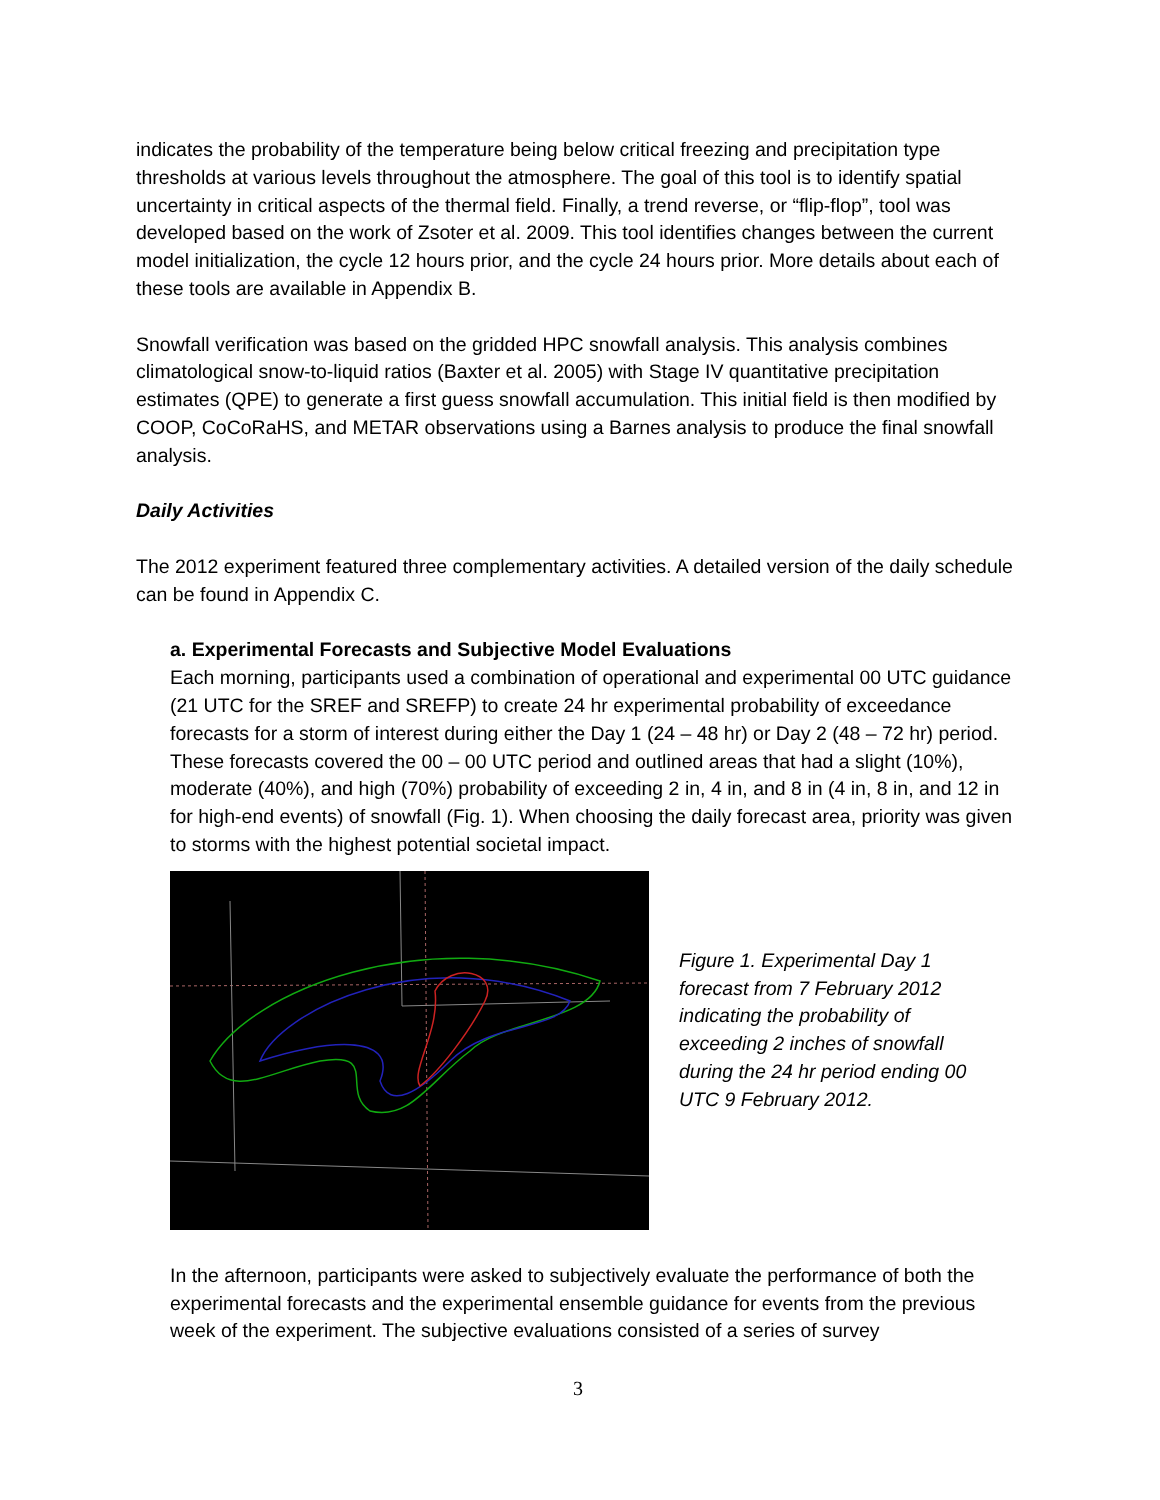indicates the probability of the temperature being below critical freezing and precipitation type thresholds at various levels throughout the atmosphere. The goal of this tool is to identify spatial uncertainty in critical aspects of the thermal field. Finally, a trend reverse, or “flip-flop”, tool was developed based on the work of Zsoter et al. 2009. This tool identifies changes between the current model initialization, the cycle 12 hours prior, and the cycle 24 hours prior. More details about each of these tools are available in Appendix B.
Snowfall verification was based on the gridded HPC snowfall analysis. This analysis combines climatological snow-to-liquid ratios (Baxter et al. 2005) with Stage IV quantitative precipitation estimates (QPE) to generate a first guess snowfall accumulation. This initial field is then modified by COOP, CoCoRaHS, and METAR observations using a Barnes analysis to produce the final snowfall analysis.
Daily Activities
The 2012 experiment featured three complementary activities. A detailed version of the daily schedule can be found in Appendix C.
a. Experimental Forecasts and Subjective Model Evaluations
Each morning, participants used a combination of operational and experimental 00 UTC guidance (21 UTC for the SREF and SREFP) to create 24 hr experimental probability of exceedance forecasts for a storm of interest during either the Day 1 (24 – 48 hr) or Day 2 (48 – 72 hr) period. These forecasts covered the 00 – 00 UTC period and outlined areas that had a slight (10%), moderate (40%), and high (70%) probability of exceeding 2 in, 4 in, and 8 in (4 in, 8 in, and 12 in for high-end events) of snowfall (Fig. 1). When choosing the daily forecast area, priority was given to storms with the highest potential societal impact.
Figure 1. Experimental Day 1 forecast from 7 February 2012 indicating the probability of exceeding 2 inches of snowfall during the 24 hr period ending 00 UTC 9 February 2012.
In the afternoon, participants were asked to subjectively evaluate the performance of both the experimental forecasts and the experimental ensemble guidance for events from the previous week of the experiment. The subjective evaluations consisted of a series of survey
3